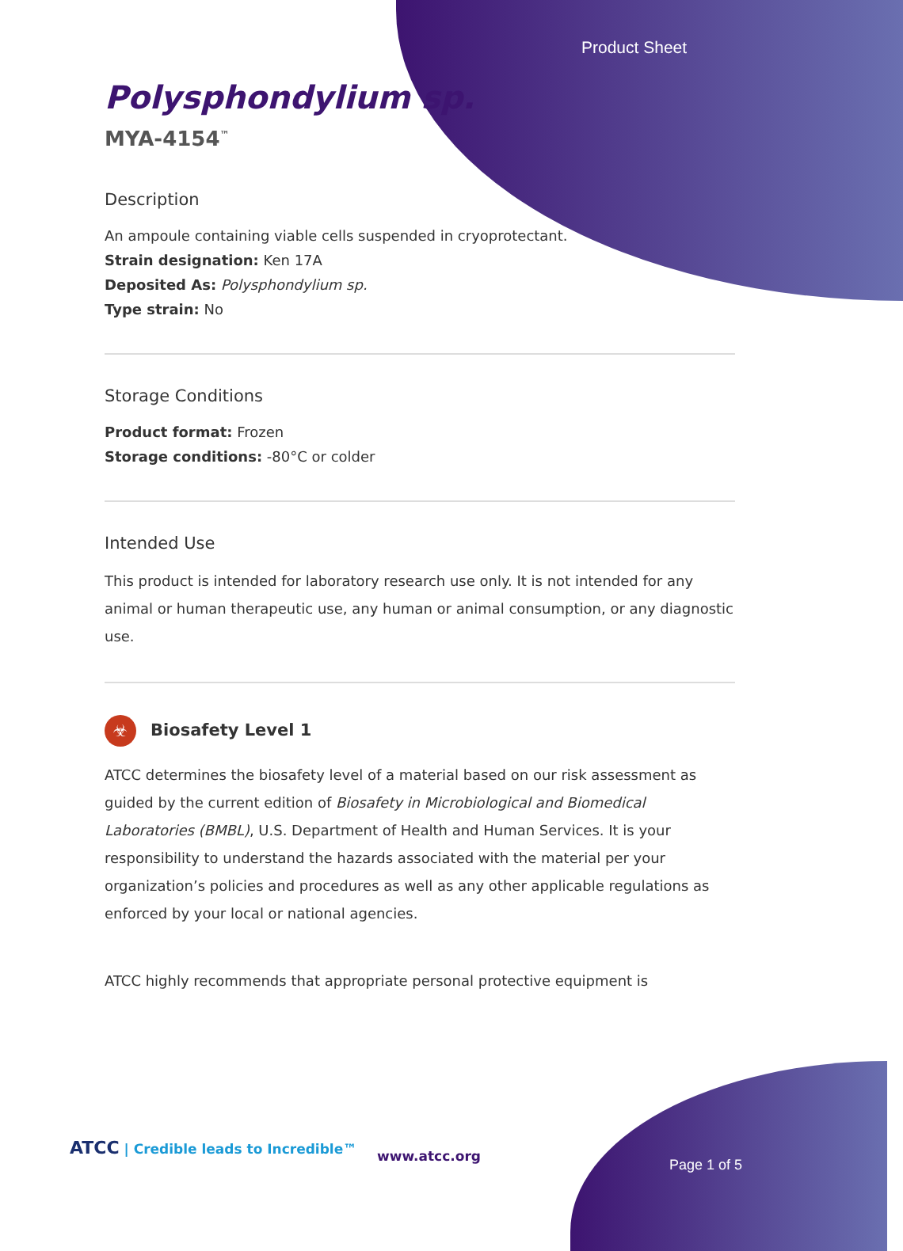Product Sheet
Polysphondylium sp.
MYA-4154<sup>™</sup>
Description
An ampoule containing viable cells suspended in cryoprotectant.
Strain designation: Ken 17A
Deposited As: Polysphondylium sp.
Type strain: No
Storage Conditions
Product format: Frozen
Storage conditions: -80°C or colder
Intended Use
This product is intended for laboratory research use only. It is not intended for any animal or human therapeutic use, any human or animal consumption, or any diagnostic use.
☣ Biosafety Level 1
ATCC determines the biosafety level of a material based on our risk assessment as guided by the current edition of Biosafety in Microbiological and Biomedical Laboratories (BMBL), U.S. Department of Health and Human Services. It is your responsibility to understand the hazards associated with the material per your organization’s policies and procedures as well as any other applicable regulations as enforced by your local or national agencies.
ATCC highly recommends that appropriate personal protective equipment is
ATCC | Credible leads to Incredible™
www.atcc.org
Page 1 of 5